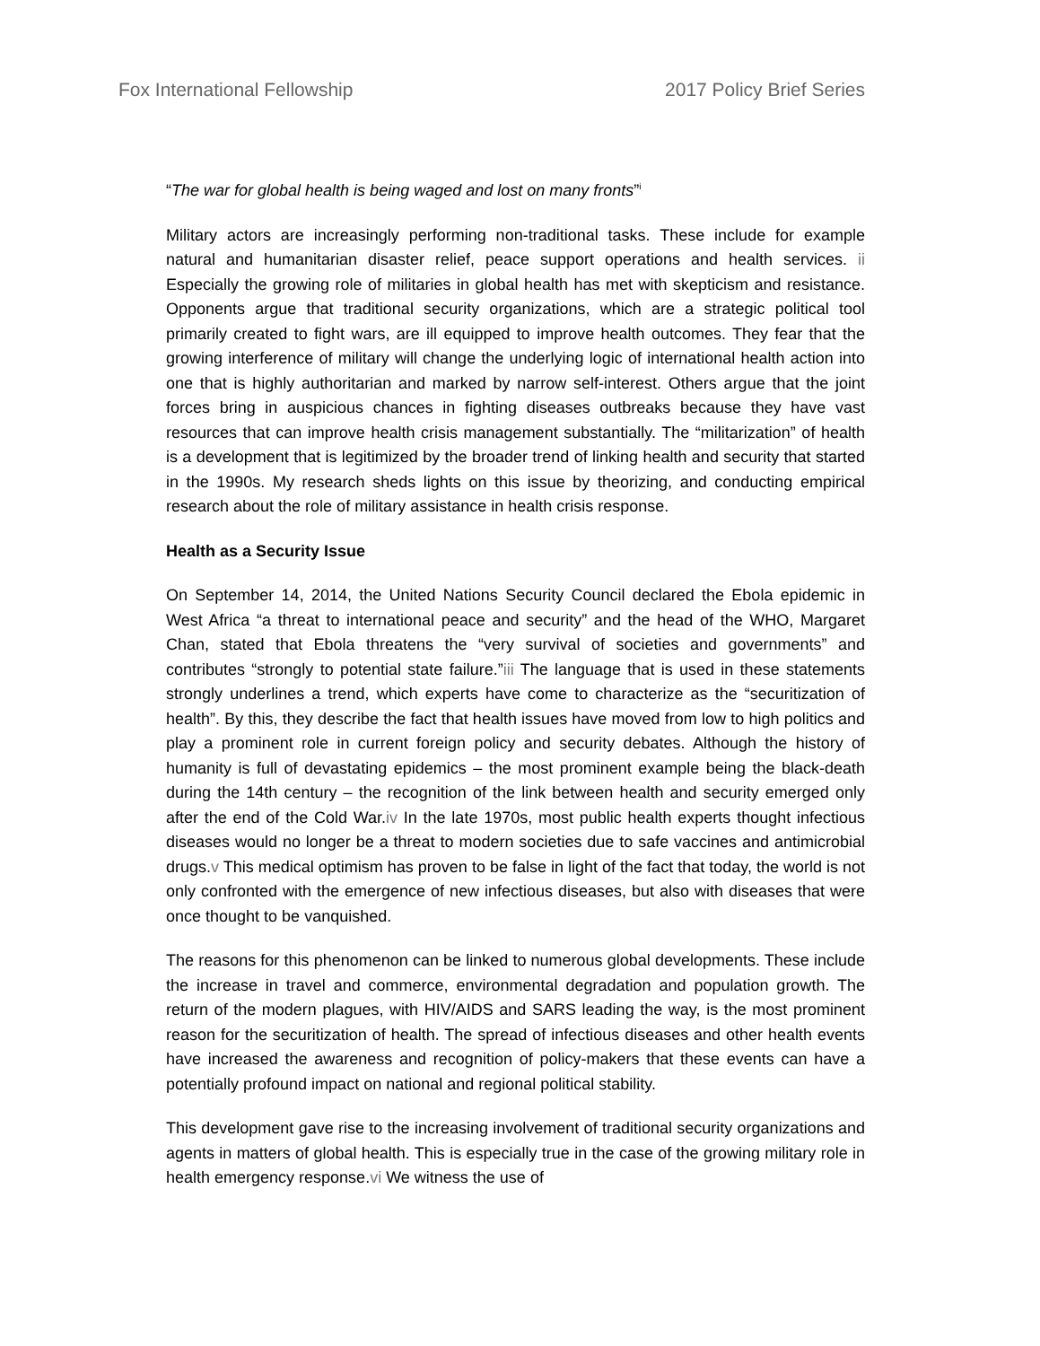Fox International Fellowship 2017 Policy Brief Series
“The war for global health is being waged and lost on many fronts”<sup>i</sup>
Military actors are increasingly performing non-traditional tasks. These include for example natural and humanitarian disaster relief, peace support operations and health services. ii Especially the growing role of militaries in global health has met with skepticism and resistance. Opponents argue that traditional security organizations, which are a strategic political tool primarily created to fight wars, are ill equipped to improve health outcomes. They fear that the growing interference of military will change the underlying logic of international health action into one that is highly authoritarian and marked by narrow self-interest. Others argue that the joint forces bring in auspicious chances in fighting diseases outbreaks because they have vast resources that can improve health crisis management substantially. The “militarization” of health is a development that is legitimized by the broader trend of linking health and security that started in the 1990s. My research sheds lights on this issue by theorizing, and conducting empirical research about the role of military assistance in health crisis response.
Health as a Security Issue
On September 14, 2014, the United Nations Security Council declared the Ebola epidemic in West Africa “a threat to international peace and security” and the head of the WHO, Margaret Chan, stated that Ebola threatens the “very survival of societies and governments” and contributes “strongly to potential state failure.”iii The language that is used in these statements strongly underlines a trend, which experts have come to characterize as the “securitization of health”. By this, they describe the fact that health issues have moved from low to high politics and play a prominent role in current foreign policy and security debates. Although the history of humanity is full of devastating epidemics – the most prominent example being the black-death during the 14th century – the recognition of the link between health and security emerged only after the end of the Cold War.iv In the late 1970s, most public health experts thought infectious diseases would no longer be a threat to modern societies due to safe vaccines and antimicrobial drugs.v This medical optimism has proven to be false in light of the fact that today, the world is not only confronted with the emergence of new infectious diseases, but also with diseases that were once thought to be vanquished.
The reasons for this phenomenon can be linked to numerous global developments. These include the increase in travel and commerce, environmental degradation and population growth. The return of the modern plagues, with HIV/AIDS and SARS leading the way, is the most prominent reason for the securitization of health. The spread of infectious diseases and other health events have increased the awareness and recognition of policy-makers that these events can have a potentially profound impact on national and regional political stability.
This development gave rise to the increasing involvement of traditional security organizations and agents in matters of global health. This is especially true in the case of the growing military role in health emergency response.vi We witness the use of